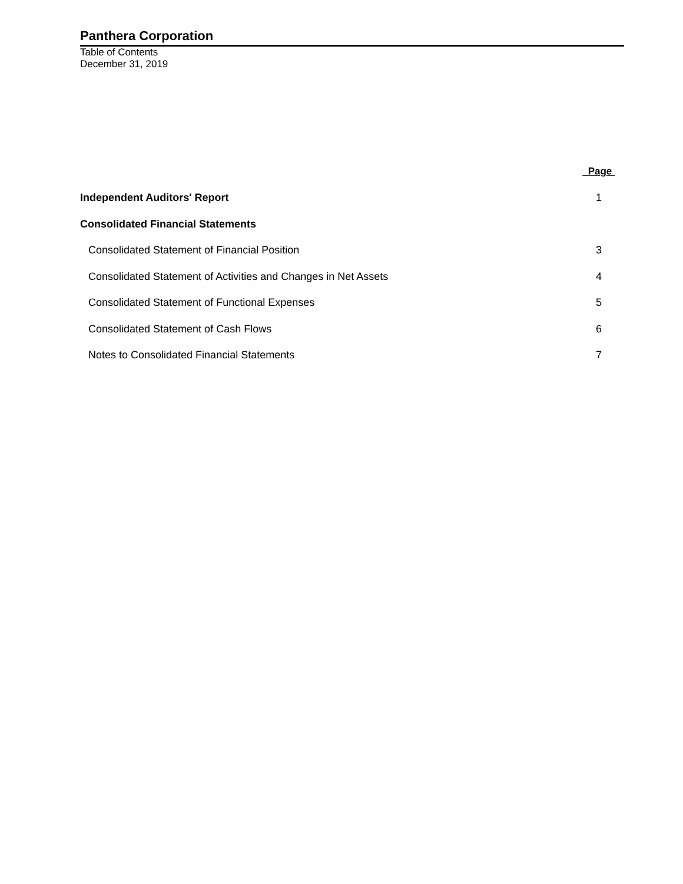Panthera Corporation
Table of Contents
December 31, 2019
| | Page |
| --- | --- |
| Independent Auditors' Report | 1 |
| Consolidated Financial Statements | |
| Consolidated Statement of Financial Position | 3 |
| Consolidated Statement of Activities and Changes in Net Assets | 4 |
| Consolidated Statement of Functional Expenses | 5 |
| Consolidated Statement of Cash Flows | 6 |
| Notes to Consolidated Financial Statements | 7 |